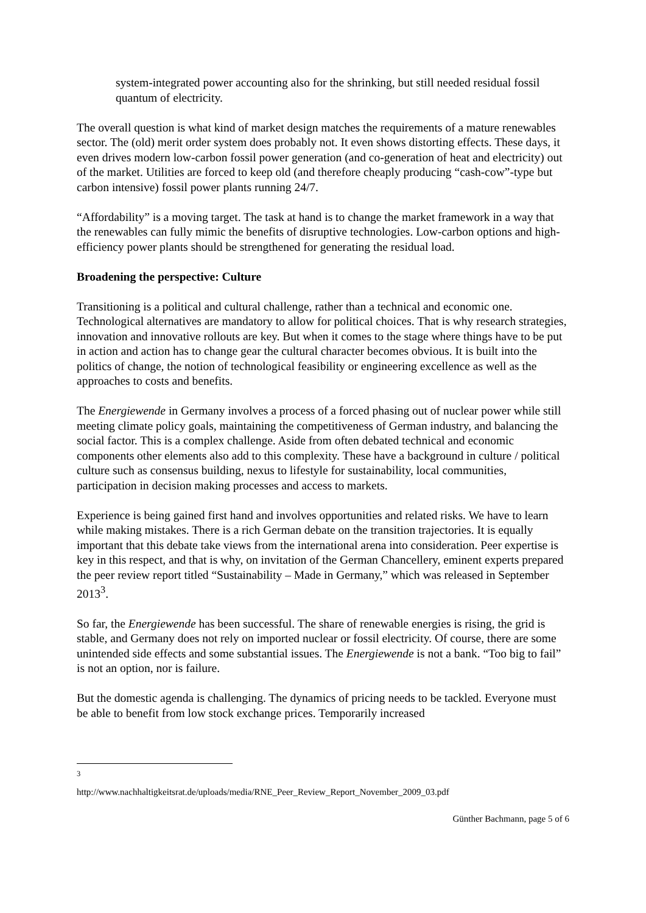system-integrated power accounting also for the shrinking, but still needed residual fossil quantum of electricity.
The overall question is what kind of market design matches the requirements of a mature renewables sector. The (old) merit order system does probably not. It even shows distorting effects. These days, it even drives modern low-carbon fossil power generation (and co-generation of heat and electricity) out of the market. Utilities are forced to keep old (and therefore cheaply producing “cash-cow”-type but carbon intensive) fossil power plants running 24/7.
“Affordability” is a moving target. The task at hand is to change the market framework in a way that the renewables can fully mimic the benefits of disruptive technologies. Low-carbon options and high-efficiency power plants should be strengthened for generating the residual load.
Broadening the perspective: Culture
Transitioning is a political and cultural challenge, rather than a technical and economic one. Technological alternatives are mandatory to allow for political choices. That is why research strategies, innovation and innovative rollouts are key. But when it comes to the stage where things have to be put in action and action has to change gear the cultural character becomes obvious. It is built into the politics of change, the notion of technological feasibility or engineering excellence as well as the approaches to costs and benefits.
The Energiewende in Germany involves a process of a forced phasing out of nuclear power while still meeting climate policy goals, maintaining the competitiveness of German industry, and balancing the social factor. This is a complex challenge. Aside from often debated technical and economic components other elements also add to this complexity. These have a background in culture / political culture such as consensus building, nexus to lifestyle for sustainability, local communities, participation in decision making processes and access to markets.
Experience is being gained first hand and involves opportunities and related risks. We have to learn while making mistakes. There is a rich German debate on the transition trajectories. It is equally important that this debate take views from the international arena into consideration. Peer expertise is key in this respect, and that is why, on invitation of the German Chancellery, eminent experts prepared the peer review report titled “Sustainability – Made in Germany,” which was released in September 2013<sup>3</sup>.
So far, the Energiewende has been successful. The share of renewable energies is rising, the grid is stable, and Germany does not rely on imported nuclear or fossil electricity. Of course, there are some unintended side effects and some substantial issues. The Energiewende is not a bank. “Too big to fail” is not an option, nor is failure.
But the domestic agenda is challenging. The dynamics of pricing needs to be tackled. Everyone must be able to benefit from low stock exchange prices. Temporarily increased
<sup>3</sup> http://www.nachhaltigkeitsrat.de/uploads/media/RNE_Peer_Review_Report_November_2009_03.pdf
Günther Bachmann, page 5 of 6